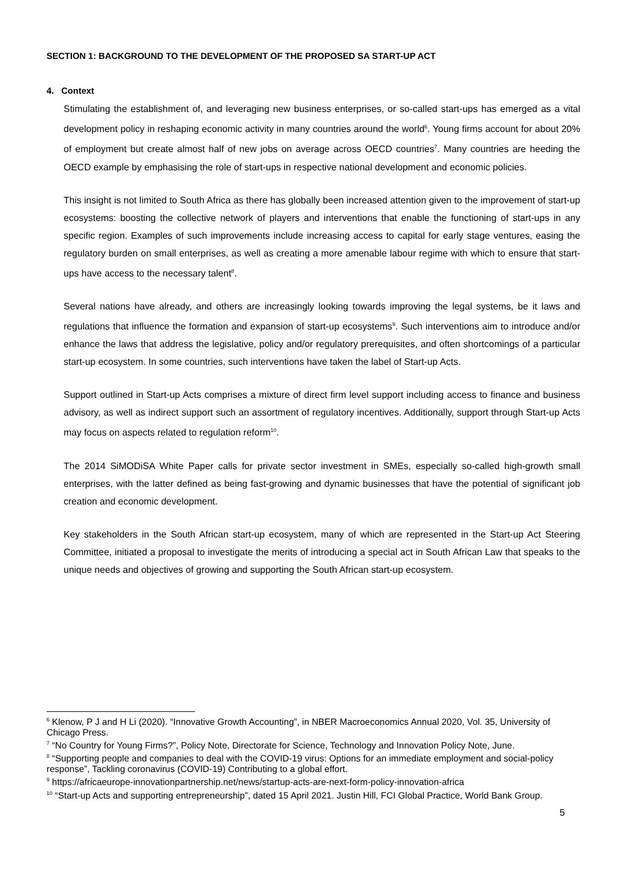SECTION 1: BACKGROUND TO THE DEVELOPMENT OF THE PROPOSED SA START-UP ACT
4. Context
Stimulating the establishment of, and leveraging new business enterprises, or so-called start-ups has emerged as a vital development policy in reshaping economic activity in many countries around the world<sup>6</sup>. Young firms account for about 20% of employment but create almost half of new jobs on average across OECD countries<sup>7</sup>. Many countries are heeding the OECD example by emphasising the role of start-ups in respective national development and economic policies.
This insight is not limited to South Africa as there has globally been increased attention given to the improvement of start-up ecosystems: boosting the collective network of players and interventions that enable the functioning of start-ups in any specific region. Examples of such improvements include increasing access to capital for early stage ventures, easing the regulatory burden on small enterprises, as well as creating a more amenable labour regime with which to ensure that start-ups have access to the necessary talent<sup>8</sup>.
Several nations have already, and others are increasingly looking towards improving the legal systems, be it laws and regulations that influence the formation and expansion of start-up ecosystems<sup>9</sup>. Such interventions aim to introduce and/or enhance the laws that address the legislative, policy and/or regulatory prerequisites, and often shortcomings of a particular start-up ecosystem. In some countries, such interventions have taken the label of Start-up Acts.
Support outlined in Start-up Acts comprises a mixture of direct firm level support including access to finance and business advisory, as well as indirect support such an assortment of regulatory incentives. Additionally, support through Start-up Acts may focus on aspects related to regulation reform<sup>10</sup>.
The 2014 SiMODiSA White Paper calls for private sector investment in SMEs, especially so-called high-growth small enterprises, with the latter defined as being fast-growing and dynamic businesses that have the potential of significant job creation and economic development.
Key stakeholders in the South African start-up ecosystem, many of which are represented in the Start-up Act Steering Committee, initiated a proposal to investigate the merits of introducing a special act in South African Law that speaks to the unique needs and objectives of growing and supporting the South African start-up ecosystem.
<sup>6</sup> Klenow, P J and H Li (2020). “Innovative Growth Accounting”, in NBER Macroeconomics Annual 2020, Vol. 35, University of Chicago Press.
<sup>7</sup> “No Country for Young Firms?”, Policy Note, Directorate for Science, Technology and Innovation Policy Note, June.
<sup>8</sup> “Supporting people and companies to deal with the COVID-19 virus: Options for an immediate employment and social-policy response”, Tackling coronavirus (COVID-19) Contributing to a global effort.
<sup>9</sup> https://africaeurope-innovationpartnership.net/news/startup-acts-are-next-form-policy-innovation-africa
<sup>10</sup> “Start-up Acts and supporting entrepreneurship”, dated 15 April 2021. Justin Hill, FCI Global Practice, World Bank Group.
5